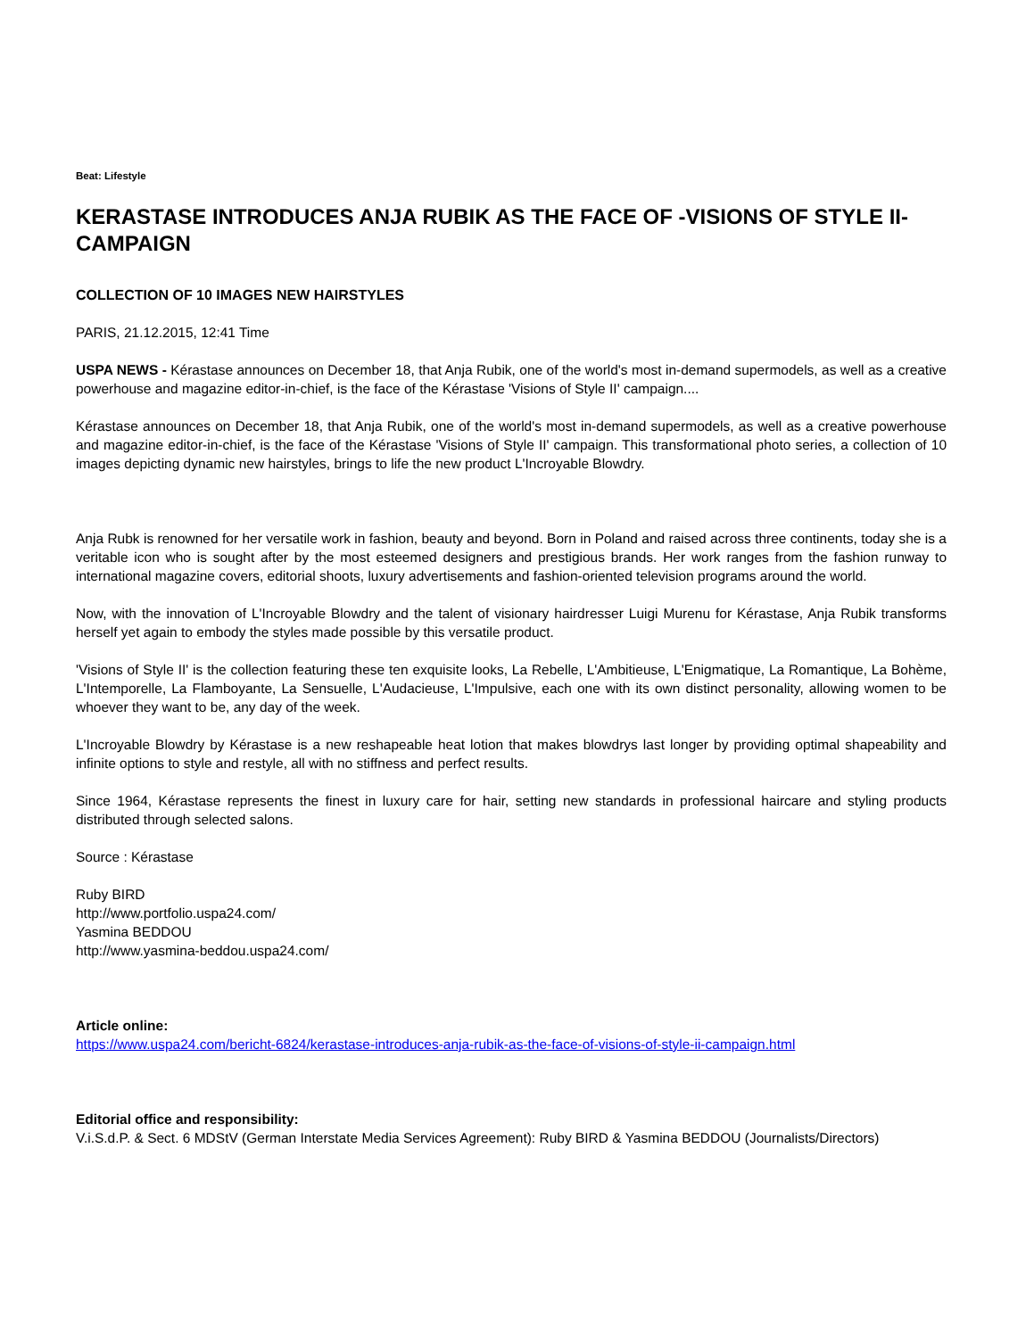Beat: Lifestyle
KERASTASE INTRODUCES ANJA RUBIK AS THE FACE OF -VISIONS OF STYLE II-CAMPAIGN
COLLECTION OF 10 IMAGES NEW HAIRSTYLES
PARIS, 21.12.2015, 12:41 Time
USPA NEWS - Kérastase announces on December 18, that Anja Rubik, one of the world's most in-demand supermodels, as well as a creative powerhouse and magazine editor-in-chief, is the face of the Kérastase 'Visions of Style II' campaign....
Kérastase announces on December 18, that Anja Rubik, one of the world's most in-demand supermodels, as well as a creative powerhouse and magazine editor-in-chief, is the face of the Kérastase 'Visions of Style II' campaign. This transformational photo series, a collection of 10 images depicting dynamic new hairstyles, brings to life the new product L'Incroyable Blowdry.
Anja Rubk is renowned for her versatile work in fashion, beauty and beyond. Born in Poland and raised across three continents, today she is a veritable icon who is sought after by the most esteemed designers and prestigious brands. Her work ranges from the fashion runway to international magazine covers, editorial shoots, luxury advertisements and fashion-oriented television programs around the world.
Now, with the innovation of L'Incroyable Blowdry and the talent of visionary hairdresser Luigi Murenu for Kérastase, Anja Rubik transforms herself yet again to embody the styles made possible by this versatile product.
'Visions of Style II' is the collection featuring these ten exquisite looks, La Rebelle, L'Ambitieuse, L'Enigmatique, La Romantique, La Bohème, L'Intemporelle, La Flamboyante, La Sensuelle, L'Audacieuse, L'Impulsive, each one with its own distinct personality, allowing women to be whoever they want to be, any day of the week.
L'Incroyable Blowdry by Kérastase is a new reshapeable heat lotion that makes blowdrys last longer by providing optimal shapeability and infinite options to style and restyle, all with no stiffness and perfect results.
Since 1964, Kérastase represents the finest in luxury care for hair, setting new standards in professional haircare and styling products distributed through selected salons.
Source : Kérastase
Ruby BIRD
http://www.portfolio.uspa24.com/
Yasmina BEDDOU
http://www.yasmina-beddou.uspa24.com/
Article online:
https://www.uspa24.com/bericht-6824/kerastase-introduces-anja-rubik-as-the-face-of-visions-of-style-ii-campaign.html
Editorial office and responsibility:
V.i.S.d.P. & Sect. 6 MDStV (German Interstate Media Services Agreement): Ruby BIRD & Yasmina BEDDOU (Journalists/Directors)